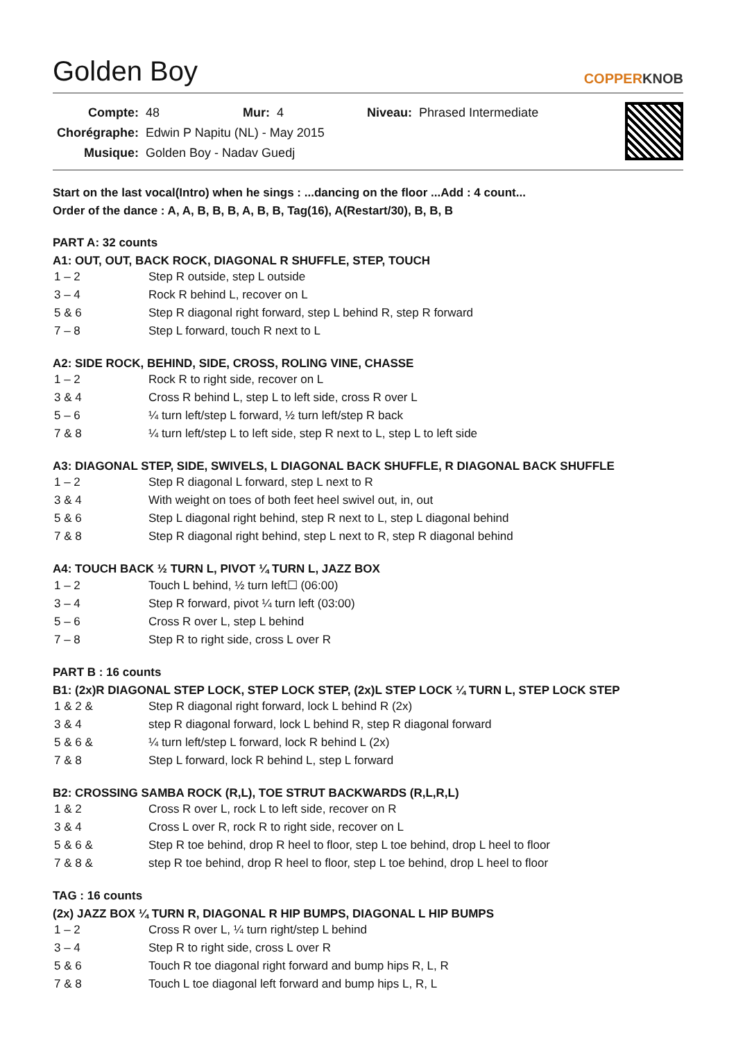Golden Boy COPPERKNOB
| Compte: | 48 | Mur: | 4 | Niveau: | Phrased Intermediate |
| Chorégraphe: | Edwin P Napitu (NL) - May 2015 | | | | |
| Musique: | Golden Boy - Nadav Guedj | | | | |
Start on the last vocal(Intro) when he sings : ...dancing on the floor ...Add : 4 count...
Order of the dance : A, A, B, B, B, A, B, B, Tag(16), A(Restart/30), B, B, B
PART A: 32 counts
A1: OUT, OUT, BACK ROCK, DIAGONAL R SHUFFLE, STEP, TOUCH
| 1 – 2 | Step R outside, step L outside |
| 3 – 4 | Rock R behind L, recover on L |
| 5 & 6 | Step R diagonal right forward, step L behind R, step R forward |
| 7 – 8 | Step L forward, touch R next to L |
A2: SIDE ROCK, BEHIND, SIDE, CROSS, ROLING VINE, CHASSE
| 1 – 2 | Rock R to right side, recover on L |
| 3 & 4 | Cross R behind L, step L to left side, cross R over L |
| 5 – 6 | ¼ turn left/step L forward, ½ turn left/step R back |
| 7 & 8 | ¼ turn left/step L to left side, step R next to L, step L to left side |
A3: DIAGONAL STEP, SIDE, SWIVELS, L DIAGONAL BACK SHUFFLE, R DIAGONAL BACK SHUFFLE
| 1 – 2 | Step R diagonal L forward, step L next to R |
| 3 & 4 | With weight on toes of both feet heel swivel out, in, out |
| 5 & 6 | Step L diagonal right behind, step R next to L, step L diagonal behind |
| 7 & 8 | Step R diagonal right behind, step L next to R, step R diagonal behind |
A4: TOUCH BACK ½ TURN L, PIVOT ¼ TURN L, JAZZ BOX
| 1 – 2 | Touch L behind, ½ turn left☐ (06:00) |
| 3 – 4 | Step R forward, pivot ¼ turn left (03:00) |
| 5 – 6 | Cross R over L, step L behind |
| 7 – 8 | Step R to right side, cross L over R |
PART B : 16 counts
B1: (2x)R DIAGONAL STEP LOCK, STEP LOCK STEP, (2x)L STEP LOCK ¼ TURN L, STEP LOCK STEP
| 1 & 2 & | Step R diagonal right forward, lock L behind R (2x) |
| 3 & 4 | step R diagonal forward, lock L behind R, step R diagonal forward |
| 5 & 6 & | ¼ turn left/step L forward, lock R behind L (2x) |
| 7 & 8 | Step L forward, lock R behind L, step L forward |
B2: CROSSING SAMBA ROCK (R,L), TOE STRUT BACKWARDS (R,L,R,L)
| 1 & 2 | Cross R over L, rock L to left side, recover on R |
| 3 & 4 | Cross L over R, rock R to right side, recover on L |
| 5 & 6 & | Step R toe behind, drop R heel to floor, step L toe behind, drop L heel to floor |
| 7 & 8 & | step R toe behind, drop R heel to floor, step L toe behind, drop L heel to floor |
TAG : 16 counts
(2x) JAZZ BOX ¼ TURN R, DIAGONAL R HIP BUMPS, DIAGONAL L HIP BUMPS
| 1 – 2 | Cross R over L, ¼ turn right/step L behind |
| 3 – 4 | Step R to right side, cross L over R |
| 5 & 6 | Touch R toe diagonal right forward and bump hips R, L, R |
| 7 & 8 | Touch L toe diagonal left forward and bump hips L, R, L |